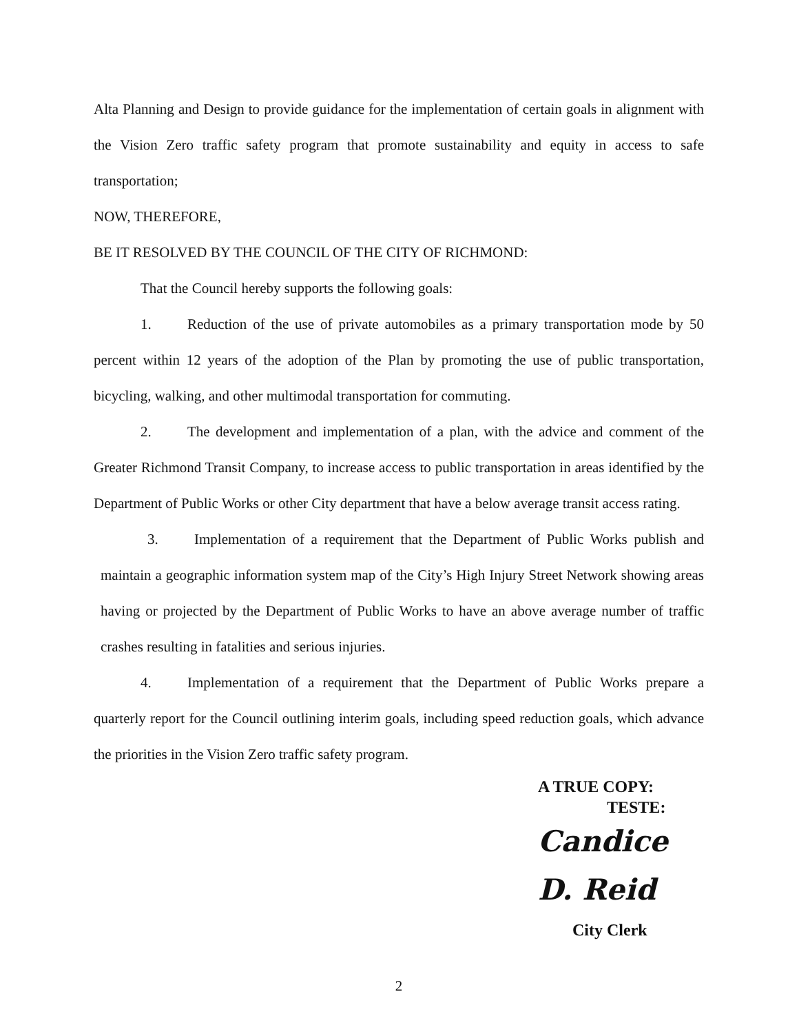Alta Planning and Design to provide guidance for the implementation of certain goals in alignment with the Vision Zero traffic safety program that promote sustainability and equity in access to safe transportation;
NOW, THEREFORE,
BE IT RESOLVED BY THE COUNCIL OF THE CITY OF RICHMOND:
That the Council hereby supports the following goals:
1. Reduction of the use of private automobiles as a primary transportation mode by 50 percent within 12 years of the adoption of the Plan by promoting the use of public transportation, bicycling, walking, and other multimodal transportation for commuting.
2. The development and implementation of a plan, with the advice and comment of the Greater Richmond Transit Company, to increase access to public transportation in areas identified by the Department of Public Works or other City department that have a below average transit access rating.
3. Implementation of a requirement that the Department of Public Works publish and maintain a geographic information system map of the City’s High Injury Street Network showing areas having or projected by the Department of Public Works to have an above average number of traffic crashes resulting in fatalities and serious injuries.
4. Implementation of a requirement that the Department of Public Works prepare a quarterly report for the Council outlining interim goals, including speed reduction goals, which advance the priorities in the Vision Zero traffic safety program.
A TRUE COPY:
TESTE:
Candice D. Reid
City Clerk
2